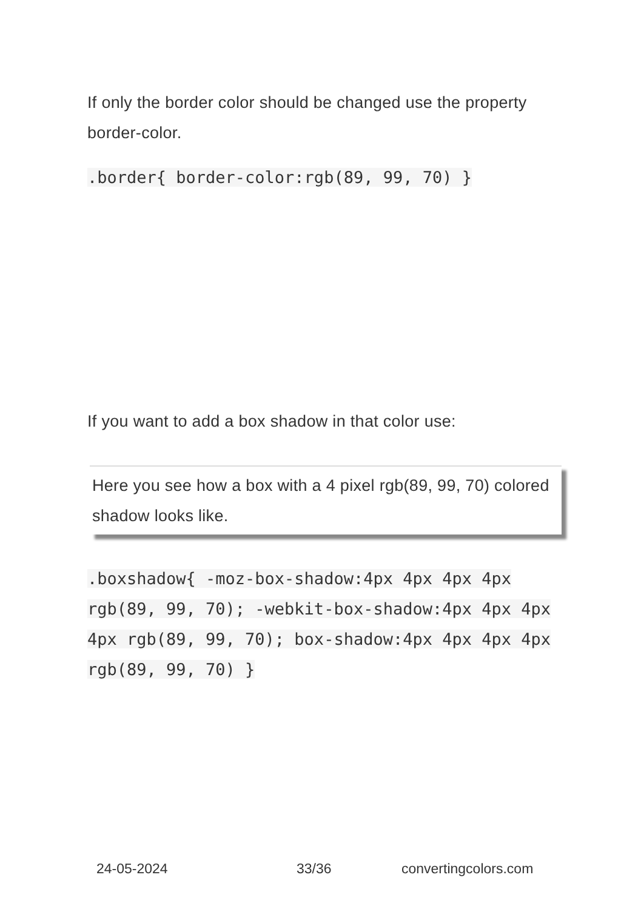If only the border color should be changed use the property border-color.
.border{ border-color:rgb(89, 99, 70) }
If you want to add a box shadow in that color use:
Here you see how a box with a 4 pixel rgb(89, 99, 70) colored shadow looks like.
.boxshadow{ -moz-box-shadow:4px 4px 4px 4px rgb(89, 99, 70); -webkit-box-shadow:4px 4px 4px 4px rgb(89, 99, 70); box-shadow:4px 4px 4px 4px rgb(89, 99, 70) }
24-05-2024 33/36 convertingcolors.com